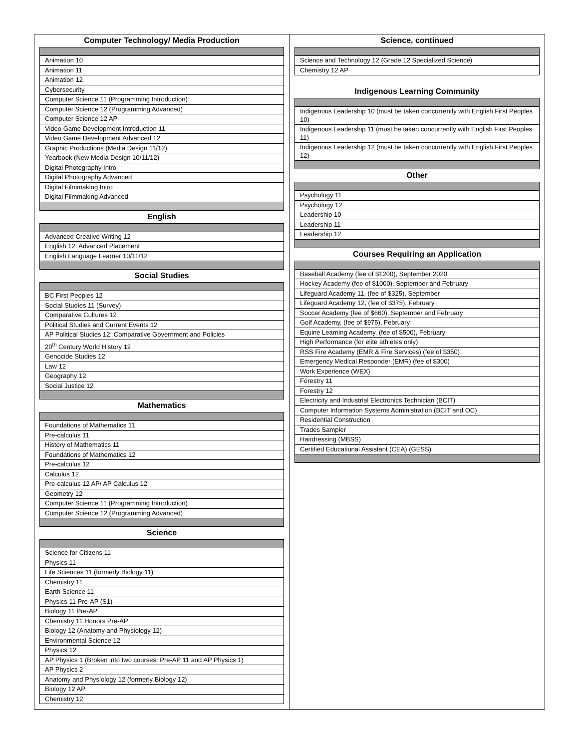Computer Technology/ Media Production
| Animation 10 |
| Animation 11 |
| Animation 12 |
| Cybersecurity |
| Computer Science 11 (Programming Introduction) |
| Computer Science 12 (Programming Advanced) |
| Computer Science 12 AP |
| Video Game Development Introduction 11 |
| Video Game Development Advanced 12 |
| Graphic Productions (Media Design 11/12) |
| Yearbook (New Media Design 10/11/12) |
| Digital Photography Intro |
| Digital Photography Advanced |
| Digital Filmmaking Intro |
| Digital Filmmaking Advanced |
English
| Advanced Creative Writing 12 |
| English 12: Advanced Placement |
| English Language Learner 10/11/12 |
Social Studies
| BC First Peoples 12 |
| Social Studies 11 (Survey) |
| Comparative Cultures 12 |
| Political Studies and Current Events 12 |
| AP Political Studies 12: Comparative Government and Policies |
| 20<sup>th</sup> Century World History 12 |
| Genocide Studies 12 |
| Law 12 |
| Geography 12 |
| Social Justice 12 |
Mathematics
| Foundations of Mathematics 11 |
| Pre-calculus 11 |
| History of Mathematics 11 |
| Foundations of Mathematics 12 |
| Pre-calculus 12 |
| Calculus 12 |
| Pre-calculus 12 AP/ AP Calculus 12 |
| Geometry 12 |
| Computer Science 11 (Programming Introduction) |
| Computer Science 12 (Programming Advanced) |
Science
| Science for Citizens 11 |
| Physics 11 |
| Life Sciences 11 (formerly Biology 11) |
| Chemistry 11 |
| Earth Science 11 |
| Physics 11 Pre-AP (S1) |
| Biology 11 Pre-AP |
| Chemistry 11 Honors Pre-AP |
| Biology 12 (Anatomy and Physiology 12) |
| Environmental Science 12 |
| Physics 12 |
| AP Physics 1 (Broken into two courses: Pre-AP 11 and AP Physics 1) |
| AP Physics 2 |
| Anatomy and Physiology 12 (formerly Biology 12) |
| Biology 12 AP |
| Chemistry 12 |
Science, continued
| Science and Technology 12 (Grade 12 Specialized Science) |
| Chemistry 12 AP |
Indigenous Learning Community
| Indigenous Leadership 10 (must be taken concurrently with English First Peoples 10) |
| Indigenous Leadership 11 (must be taken concurrently with English First Peoples 11) |
| Indigenous Leadership 12 (must be taken concurrently with English First Peoples 12) |
Other
| Psychology 11 |
| Psychology 12 |
| Leadership 10 |
| Leadership 11 |
| Leadership 12 |
Courses Requiring an Application
| Baseball Academy (fee of $1200), September 2020 |
| Hockey Academy (fee of $1000), September and February |
| Lifeguard Academy 11, (fee of $325), September |
| Lifeguard Academy 12, (fee of $375), February |
| Soccer Academy (fee of $660), September and February |
| Golf Academy, (fee of $975), February |
| Equine Learning Academy, (fee of $500), February |
| High Performance (for elite athletes only) |
| RSS Fire Academy (EMR & Fire Services) (fee of $350) |
| Emergency Medical Responder (EMR) (fee of $300) |
| Work Experience (WEX) |
| Forestry 11 |
| Forestry 12 |
| Electricity and Industrial Electronics Technician (BCIT) |
| Computer Information Systems Administration (BCIT and OC) |
| Residential Construction |
| Trades Sampler |
| Hairdressing (MBSS) |
| Certified Educational Assistant (CEA) (GESS) |